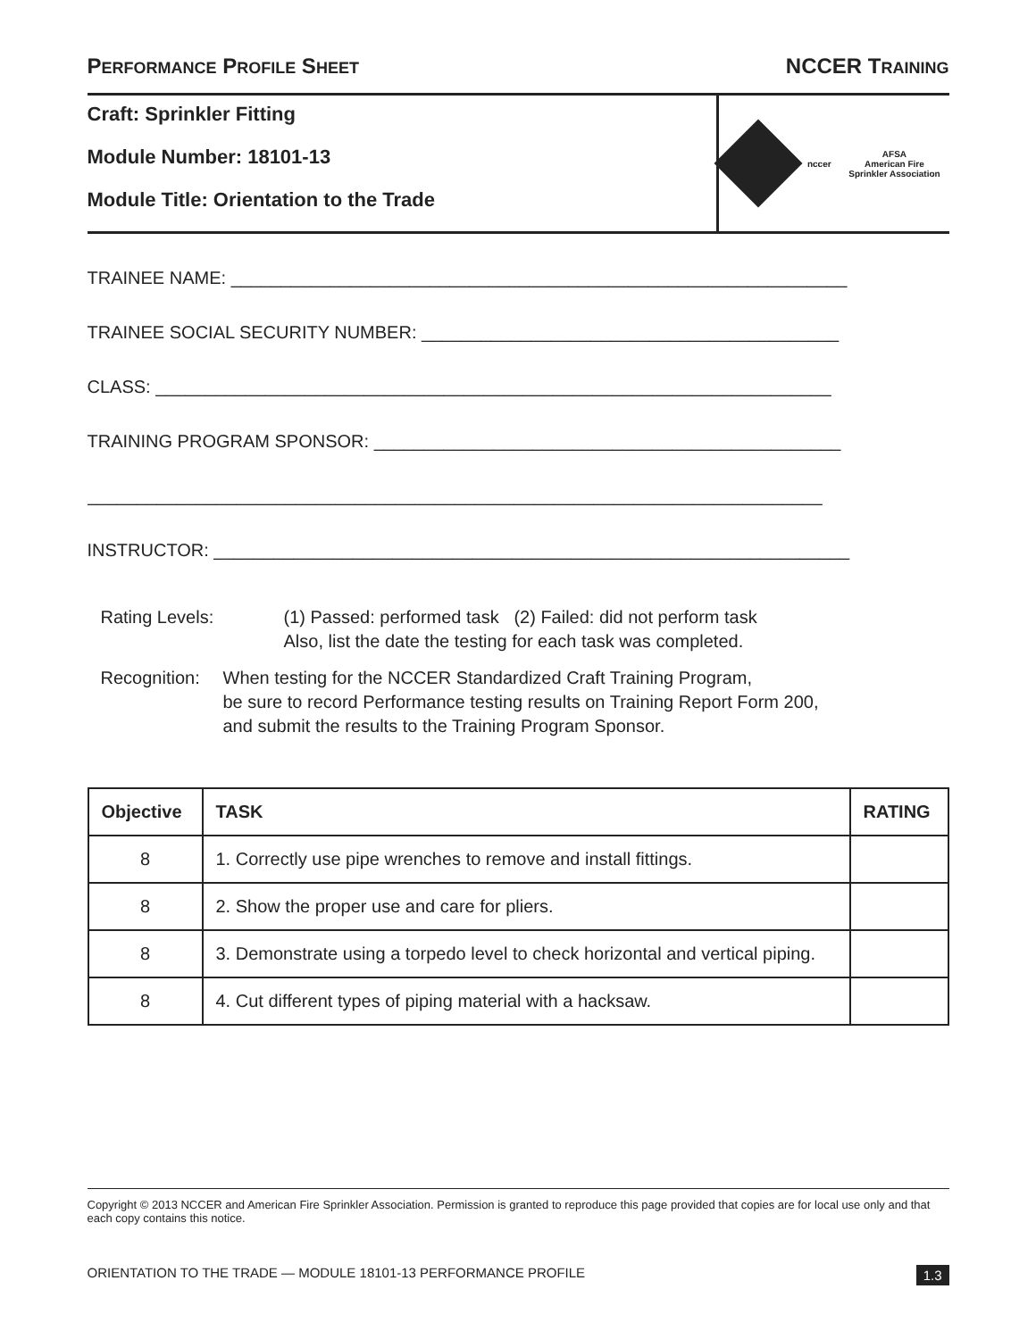PERFORMANCE PROFILE SHEET
NCCER TRAINING
Craft: Sprinkler Fitting
Module Number: 18101-13
Module Title: Orientation to the Trade
nccer
AFSA
American Fire
Sprinkler Association
TRAINEE NAME: ______________________________________________________________
TRAINEE SOCIAL SECURITY NUMBER: __________________________________________
CLASS: ____________________________________________________________________
TRAINING PROGRAM SPONSOR: _______________________________________________
__________________________________________________________________________
INSTRUCTOR: ________________________________________________________________
Rating Levels: (1) Passed: performed task (2) Failed: did not perform task
Also, list the date the testing for each task was completed.
Recognition:
When testing for the NCCER Standardized Craft Training Program,
be sure to record Performance testing results on Training Report Form 200,
and submit the results to the Training Program Sponsor.
| Objective | TASK | RATING |
| --- | --- | --- |
| 8 | 1. Correctly use pipe wrenches to remove and install fittings. | |
| 8 | 2. Show the proper use and care for pliers. | |
| 8 | 3. Demonstrate using a torpedo level to check horizontal and vertical piping. | |
| 8 | 4. Cut different types of piping material with a hacksaw. | |
Copyright © 2013 NCCER and American Fire Sprinkler Association. Permission is granted to reproduce this page provided that copies are for local use only and that each copy contains this notice.
ORIENTATION TO THE TRADE — MODULE 18101-13 PERFORMANCE PROFILE 1.3